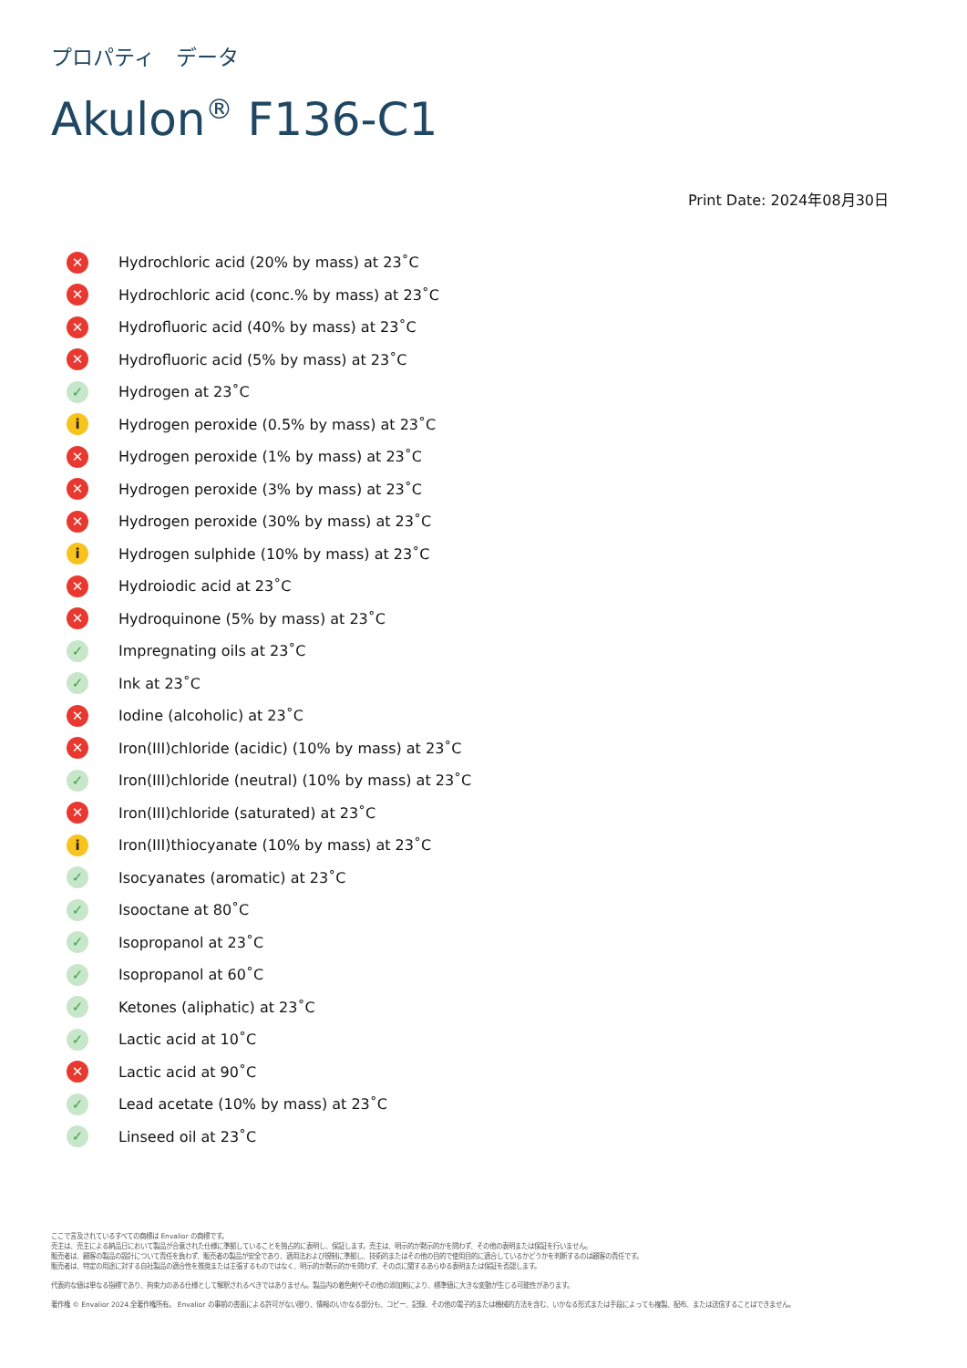プロパティ　データ
Akulon<sup>®</sup> F136-C1
Print Date: 2024年08月30日
| ✕ | Hydrochloric acid (20% by mass) at 23˚C |
| ✕ | Hydrochloric acid (conc.% by mass) at 23˚C |
| ✕ | Hydrofluoric acid (40% by mass) at 23˚C |
| ✕ | Hydrofluoric acid (5% by mass) at 23˚C |
| ✓ | Hydrogen at 23˚C |
| i | Hydrogen peroxide (0.5% by mass) at 23˚C |
| ✕ | Hydrogen peroxide (1% by mass) at 23˚C |
| ✕ | Hydrogen peroxide (3% by mass) at 23˚C |
| ✕ | Hydrogen peroxide (30% by mass) at 23˚C |
| i | Hydrogen sulphide (10% by mass) at 23˚C |
| ✕ | Hydroiodic acid at 23˚C |
| ✕ | Hydroquinone (5% by mass) at 23˚C |
| ✓ | Impregnating oils at 23˚C |
| ✓ | Ink at 23˚C |
| ✕ | Iodine (alcoholic) at 23˚C |
| ✕ | Iron(III)chloride (acidic) (10% by mass) at 23˚C |
| ✓ | Iron(III)chloride (neutral) (10% by mass) at 23˚C |
| ✕ | Iron(III)chloride (saturated) at 23˚C |
| i | Iron(III)thiocyanate (10% by mass) at 23˚C |
| ✓ | Isocyanates (aromatic) at 23˚C |
| ✓ | Isooctane at 80˚C |
| ✓ | Isopropanol at 23˚C |
| ✓ | Isopropanol at 60˚C |
| ✓ | Ketones (aliphatic) at 23˚C |
| ✓ | Lactic acid at 10˚C |
| ✕ | Lactic acid at 90˚C |
| ✓ | Lead acetate (10% by mass) at 23˚C |
| ✓ | Linseed oil at 23˚C |
ここで言及されているすべての商標は Envalior の商標です。
売主は、売主による納品日において製品が合意された仕様に準拠していることを独占的に表明し、保証します。売主は、明示的か黙示的かを問わず、その他の表明または保証を行いません。
販売者は、顧客の製品の設計について責任を負わず、販売者の製品が安全であり、適用法および規制に準拠し、技術的またはその他の目的で使用目的に適合しているかどうかを判断するのは顧客の責任です。
販売者は、特定の用途に対する自社製品の適合性を推奨または主張するものではなく、明示的か黙示的かを問わず、その点に関するあらゆる表明または保証を否認します。
代表的な値は単なる指標であり、拘束力のある仕様として解釈されるべきではありません。製品内の着色剤やその他の添加剤により、標準値に大きな変動が生じる可能性があります。
著作権 © Envalior 2024.全著作権所有。 Envalior の事前の書面による許可がない限り、情報のいかなる部分も、コピー、記録、その他の電子的または機械的方法を含む、いかなる形式または手段によっても複製、配布、または送信することはできません。